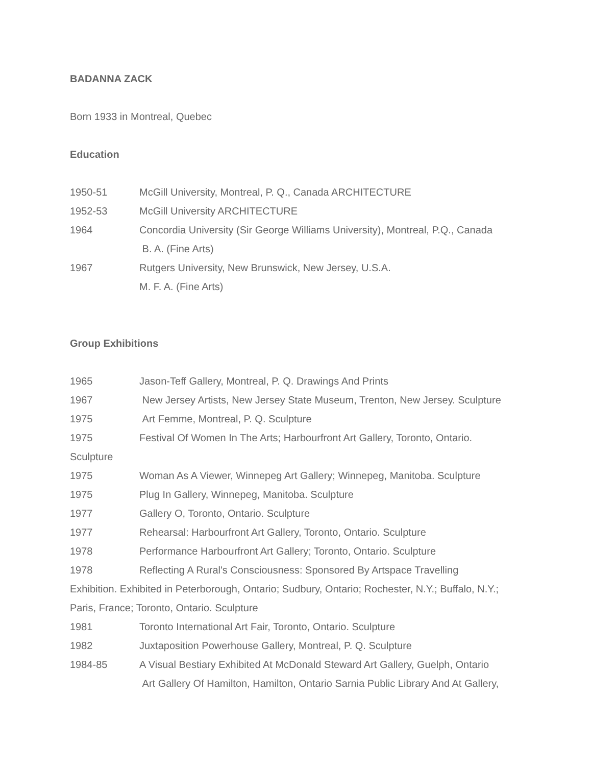BADANNA ZACK
Born 1933 in Montreal, Quebec
Education
1950-51 McGill University, Montreal, P. Q., Canada ARCHITECTURE
1952-53 McGill University ARCHITECTURE
1964 Concordia University (Sir George Williams University), Montreal, P.Q., Canada
B. A. (Fine Arts)
1967 Rutgers University, New Brunswick, New Jersey, U.S.A.
M. F. A. (Fine Arts)
Group Exhibitions
1965 Jason-Teff Gallery, Montreal, P. Q. Drawings And Prints
1967 New Jersey Artists, New Jersey State Museum, Trenton, New Jersey. Sculpture
1975 Art Femme, Montreal, P. Q. Sculpture
1975 Festival Of Women In The Arts; Harbourfront Art Gallery, Toronto, Ontario.
Sculpture
1975 Woman As A Viewer, Winnepeg Art Gallery; Winnepeg, Manitoba. Sculpture
1975 Plug In Gallery, Winnepeg, Manitoba. Sculpture
1977 Gallery O, Toronto, Ontario. Sculpture
1977 Rehearsal: Harbourfront Art Gallery, Toronto, Ontario. Sculpture
1978 Performance Harbourfront Art Gallery; Toronto, Ontario. Sculpture
1978 Reflecting A Rural's Consciousness: Sponsored By Artspace Travelling
Exhibition. Exhibited in Peterborough, Ontario; Sudbury, Ontario; Rochester, N.Y.; Buffalo, N.Y.;
Paris, France; Toronto, Ontario. Sculpture
1981 Toronto International Art Fair, Toronto, Ontario. Sculpture
1982 Juxtaposition Powerhouse Gallery, Montreal, P. Q. Sculpture
1984-85 A Visual Bestiary Exhibited At McDonald Steward Art Gallery, Guelph, Ontario
Art Gallery Of Hamilton, Hamilton, Ontario Sarnia Public Library And At Gallery,